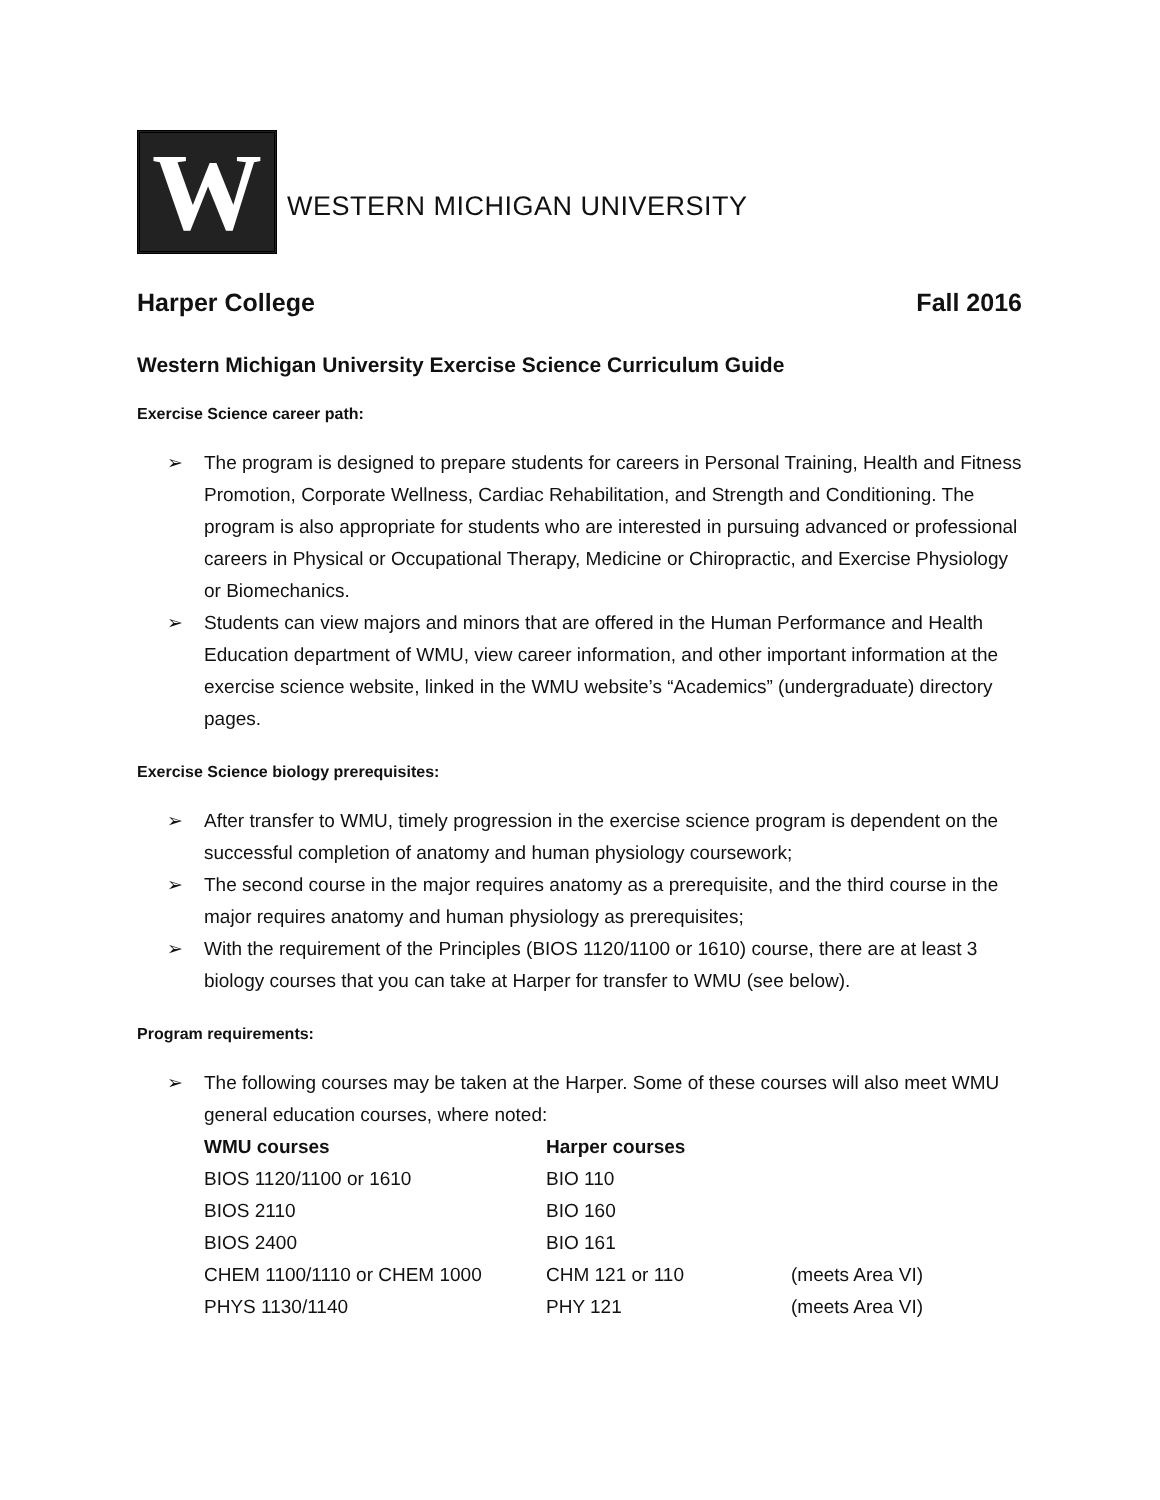W
WESTERN MICHIGAN UNIVERSITY
Harper College Fall 2016
Western Michigan University Exercise Science Curriculum Guide
Exercise Science career path:
➢ The program is designed to prepare students for careers in Personal Training, Health and Fitness Promotion, Corporate Wellness, Cardiac Rehabilitation, and Strength and Conditioning. The program is also appropriate for students who are interested in pursuing advanced or professional careers in Physical or Occupational Therapy, Medicine or Chiropractic, and Exercise Physiology or Biomechanics.
➢ Students can view majors and minors that are offered in the Human Performance and Health Education department of WMU, view career information, and other important information at the exercise science website, linked in the WMU website’s “Academics” (undergraduate) directory pages.
Exercise Science biology prerequisites:
➢ After transfer to WMU, timely progression in the exercise science program is dependent on the successful completion of anatomy and human physiology coursework;
➢ The second course in the major requires anatomy as a prerequisite, and the third course in the major requires anatomy and human physiology as prerequisites;
➢ With the requirement of the Principles (BIOS 1120/1100 or 1610) course, there are at least 3 biology courses that you can take at Harper for transfer to WMU (see below).
Program requirements:
➢ The following courses may be taken at the Harper. Some of these courses will also meet WMU general education courses, where noted:
| WMU courses | Harper courses | |
| --- | --- | --- |
| BIOS 1120/1100 or 1610 | BIO 110 | |
| BIOS 2110 | BIO 160 | |
| BIOS 2400 | BIO 161 | |
| CHEM 1100/1110 or CHEM 1000 | CHM 121 or 110 | (meets Area VI) |
| PHYS 1130/1140 | PHY 121 | (meets Area VI) |